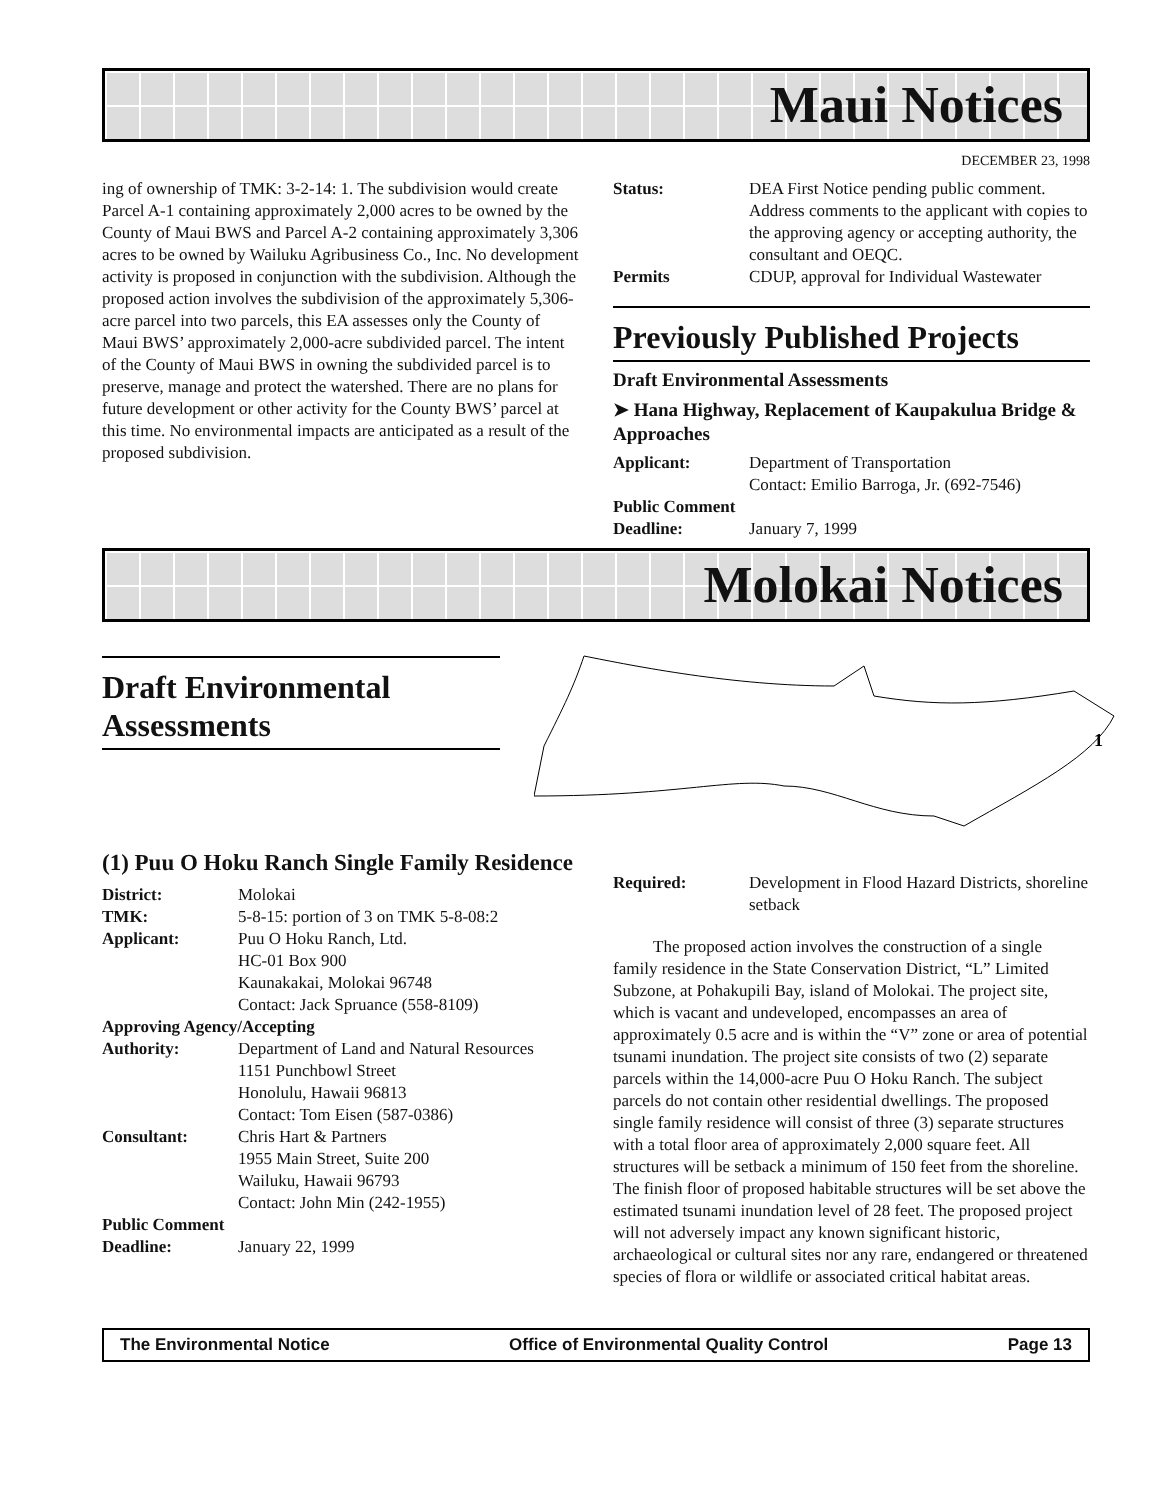Maui Notices
DECEMBER 23, 1998
ing of ownership of TMK: 3-2-14: 1. The subdivision would create Parcel A-1 containing approximately 2,000 acres to be owned by the County of Maui BWS and Parcel A-2 containing approximately 3,306 acres to be owned by Wailuku Agribusiness Co., Inc. No development activity is proposed in conjunction with the subdivision. Although the proposed action involves the subdivision of the approximately 5,306-acre parcel into two parcels, this EA assesses only the County of Maui BWS’ approximately 2,000-acre subdivided parcel. The intent of the County of Maui BWS in owning the subdivided parcel is to preserve, manage and protect the watershed. There are no plans for future development or other activity for the County BWS’ parcel at this time. No environmental impacts are anticipated as a result of the proposed subdivision.
Status: DEA First Notice pending public comment. Address comments to the applicant with copies to the approving agency or accepting authority, the consultant and OEQC.
Permits CDUP, approval for Individual Wastewater
Previously Published Projects
Draft Environmental Assessments
➤ Hana Highway, Replacement of Kaupakulua Bridge & Approaches
Applicant: Department of Transportation
Contact: Emilio Barroga, Jr. (692-7546)
Public Comment
Deadline: January 7, 1999
Molokai Notices
Draft Environmental Assessments
1
(1) Puu O Hoku Ranch Single Family Residence
District: Molokai
TMK: 5-8-15: portion of 3 on TMK 5-8-08:2
Applicant: Puu O Hoku Ranch, Ltd.
HC-01 Box 900
Kaunakakai, Molokai 96748
Contact: Jack Spruance (558-8109)
Approving Agency/Accepting
Authority: Department of Land and Natural Resources
1151 Punchbowl Street
Honolulu, Hawaii 96813
Contact: Tom Eisen (587-0386)
Consultant: Chris Hart & Partners
1955 Main Street, Suite 200
Wailuku, Hawaii 96793
Contact: John Min (242-1955)
Public Comment
Deadline: January 22, 1999
Required: Development in Flood Hazard Districts, shoreline setback
The proposed action involves the construction of a single family residence in the State Conservation District, “L” Limited Subzone, at Pohakupili Bay, island of Molokai. The project site, which is vacant and undeveloped, encompasses an area of approximately 0.5 acre and is within the “V” zone or area of potential tsunami inundation. The project site consists of two (2) separate parcels within the 14,000-acre Puu O Hoku Ranch. The subject parcels do not contain other residential dwellings. The proposed single family residence will consist of three (3) separate structures with a total floor area of approximately 2,000 square feet. All structures will be setback a minimum of 150 feet from the shoreline. The finish floor of proposed habitable structures will be set above the estimated tsunami inundation level of 28 feet. The proposed project will not adversely impact any known significant historic, archaeological or cultural sites nor any rare, endangered or threatened species of flora or wildlife or associated critical habitat areas.
The Environmental Notice Office of Environmental Quality Control Page 13